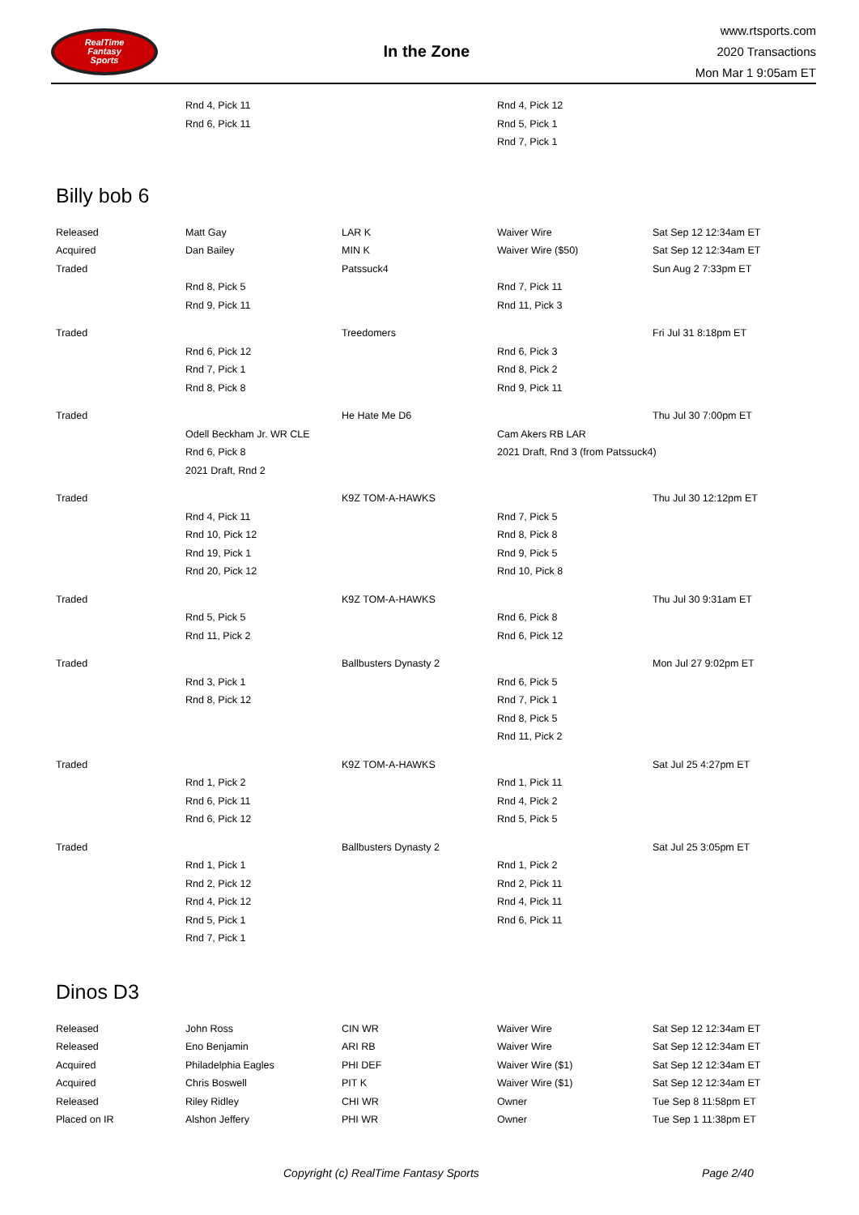RealTime
Fantasy
Sports
In the Zone
www.rtsports.com
2020 Transactions
Mon Mar 1 9:05am ET
| | Rnd 4, Pick 11 | | Rnd 4, Pick 12 | |
| | Rnd 6, Pick 11 | | Rnd 5, Pick 1 | |
| | | | Rnd 7, Pick 1 | |
Billy bob 6
| Released | Matt Gay | LAR K | Waiver Wire | Sat Sep 12 12:34am ET |
| Acquired | Dan Bailey | MIN K | Waiver Wire ($50) | Sat Sep 12 12:34am ET |
| Traded | | Patssuck4 | | Sun Aug 2 7:33pm ET |
| | Rnd 8, Pick 5 | | Rnd 7, Pick 11 | |
| | Rnd 9, Pick 11 | | Rnd 11, Pick 3 | |
| Traded | | Treedomers | | Fri Jul 31 8:18pm ET |
| | Rnd 6, Pick 12 | | Rnd 6, Pick 3 | |
| | Rnd 7, Pick 1 | | Rnd 8, Pick 2 | |
| | Rnd 8, Pick 8 | | Rnd 9, Pick 11 | |
| Traded | | He Hate Me D6 | | Thu Jul 30 7:00pm ET |
| | Odell Beckham Jr. WR CLE | | Cam Akers RB LAR | |
| | Rnd 6, Pick 8 | | 2021 Draft, Rnd 3 (from Patssuck4) | |
| | 2021 Draft, Rnd 2 | | | |
| Traded | | K9Z TOM-A-HAWKS | | Thu Jul 30 12:12pm ET |
| | Rnd 4, Pick 11 | | Rnd 7, Pick 5 | |
| | Rnd 10, Pick 12 | | Rnd 8, Pick 8 | |
| | Rnd 19, Pick 1 | | Rnd 9, Pick 5 | |
| | Rnd 20, Pick 12 | | Rnd 10, Pick 8 | |
| Traded | | K9Z TOM-A-HAWKS | | Thu Jul 30 9:31am ET |
| | Rnd 5, Pick 5 | | Rnd 6, Pick 8 | |
| | Rnd 11, Pick 2 | | Rnd 6, Pick 12 | |
| Traded | | Ballbusters Dynasty 2 | | Mon Jul 27 9:02pm ET |
| | Rnd 3, Pick 1 | | Rnd 6, Pick 5 | |
| | Rnd 8, Pick 12 | | Rnd 7, Pick 1 | |
| | | | Rnd 8, Pick 5 | |
| | | | Rnd 11, Pick 2 | |
| Traded | | K9Z TOM-A-HAWKS | | Sat Jul 25 4:27pm ET |
| | Rnd 1, Pick 2 | | Rnd 1, Pick 11 | |
| | Rnd 6, Pick 11 | | Rnd 4, Pick 2 | |
| | Rnd 6, Pick 12 | | Rnd 5, Pick 5 | |
| Traded | | Ballbusters Dynasty 2 | | Sat Jul 25 3:05pm ET |
| | Rnd 1, Pick 1 | | Rnd 1, Pick 2 | |
| | Rnd 2, Pick 12 | | Rnd 2, Pick 11 | |
| | Rnd 4, Pick 12 | | Rnd 4, Pick 11 | |
| | Rnd 5, Pick 1 | | Rnd 6, Pick 11 | |
| | Rnd 7, Pick 1 | | | |
Dinos D3
| Released | John Ross | CIN WR | Waiver Wire | Sat Sep 12 12:34am ET |
| Released | Eno Benjamin | ARI RB | Waiver Wire | Sat Sep 12 12:34am ET |
| Acquired | Philadelphia Eagles | PHI DEF | Waiver Wire ($1) | Sat Sep 12 12:34am ET |
| Acquired | Chris Boswell | PIT K | Waiver Wire ($1) | Sat Sep 12 12:34am ET |
| Released | Riley Ridley | CHI WR | Owner | Tue Sep 8 11:58pm ET |
| Placed on IR | Alshon Jeffery | PHI WR | Owner | Tue Sep 1 11:38pm ET |
Copyright (c) RealTime Fantasy Sports Page 2/40